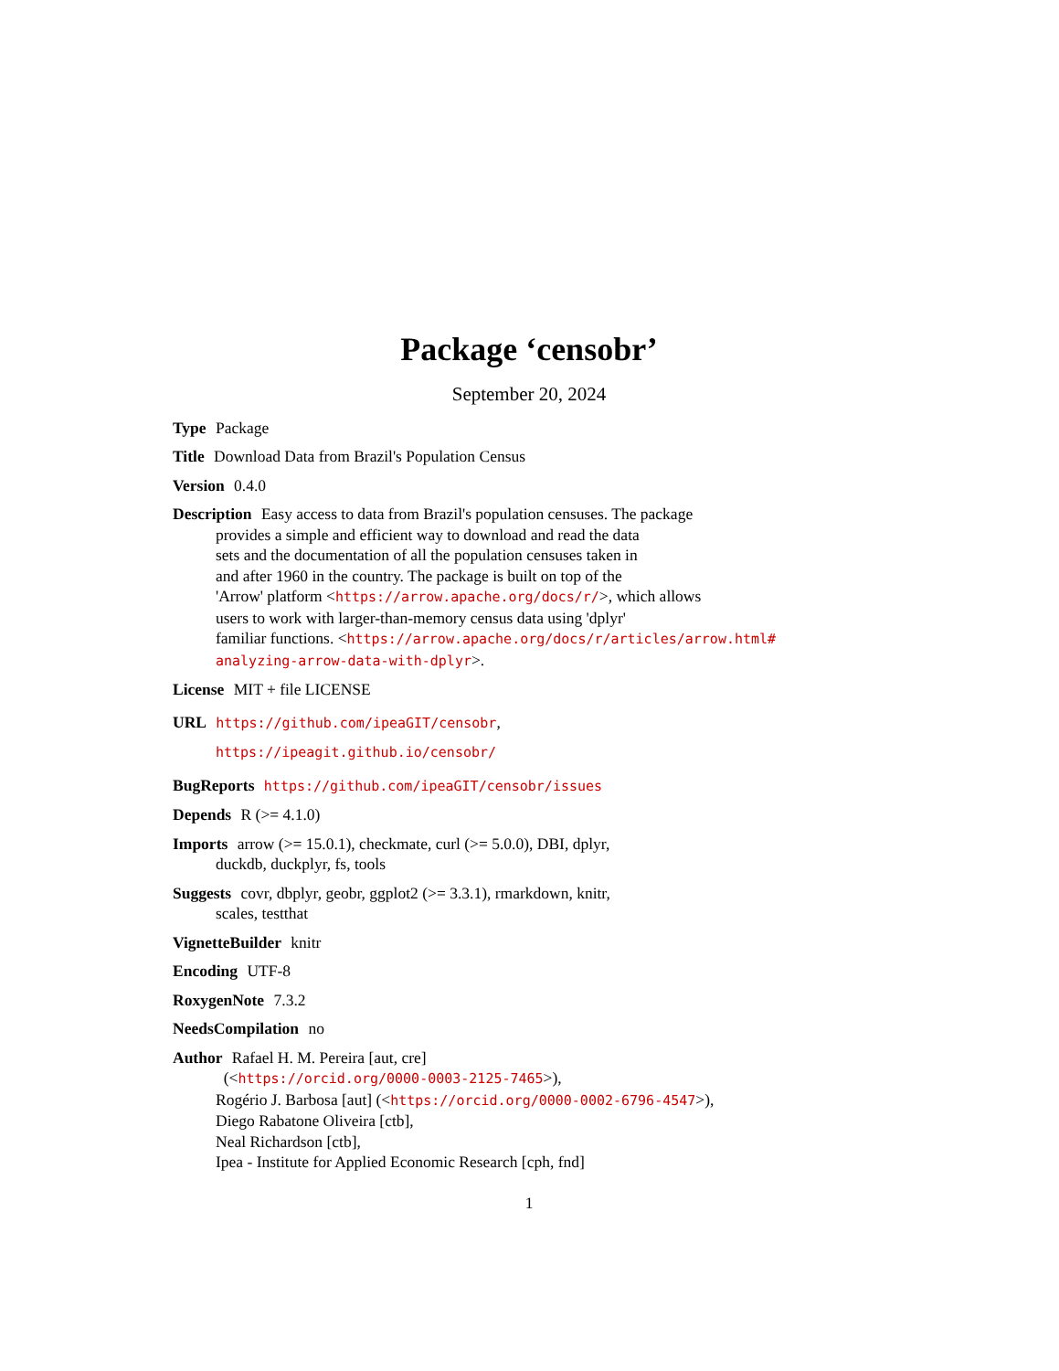Package ‘censobr’
September 20, 2024
Type Package
Title Download Data from Brazil's Population Census
Version 0.4.0
Description Easy access to data from Brazil's population censuses. The package
provides a simple and efficient way to download and read the data
sets and the documentation of all the population censuses taken in
and after 1960 in the country. The package is built on top of the
'Arrow' platform <https://arrow.apache.org/docs/r/>, which allows
users to work with larger-than-memory census data using 'dplyr'
familiar functions. <https://arrow.apache.org/docs/r/articles/arrow.html#
analyzing-arrow-data-with-dplyr>.
License MIT + file LICENSE
URL https://github.com/ipeaGIT/censobr,
https://ipeagit.github.io/censobr/
BugReports https://github.com/ipeaGIT/censobr/issues
Depends R (>= 4.1.0)
Imports arrow (>= 15.0.1), checkmate, curl (>= 5.0.0), DBI, dplyr,
duckdb, duckplyr, fs, tools
Suggests covr, dbplyr, geobr, ggplot2 (>= 3.3.1), rmarkdown, knitr,
scales, testthat
VignetteBuilder knitr
Encoding UTF-8
RoxygenNote 7.3.2
NeedsCompilation no
Author Rafael H. M. Pereira [aut, cre]
(<https://orcid.org/0000-0003-2125-7465>),
Rogério J. Barbosa [aut] (<https://orcid.org/0000-0002-6796-4547>),
Diego Rabatone Oliveira [ctb],
Neal Richardson [ctb],
Ipea - Institute for Applied Economic Research [cph, fnd]
1